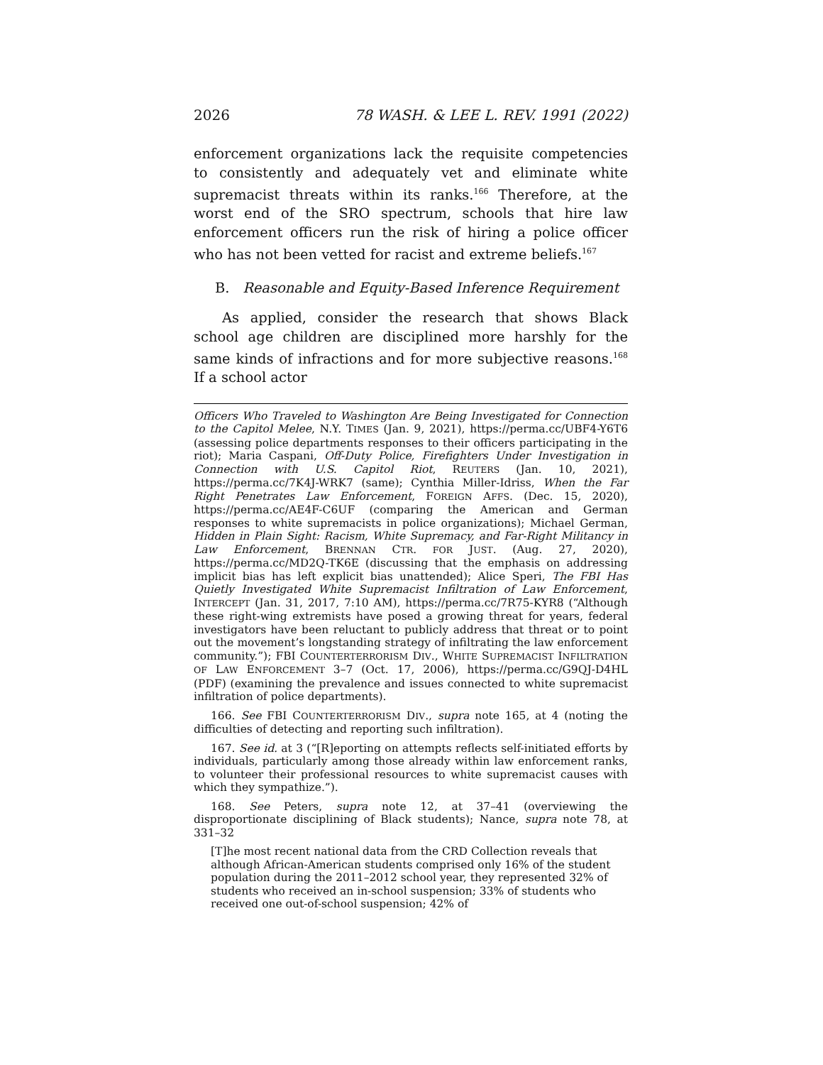2026 78 WASH. & LEE L. REV. 1991 (2022)
enforcement organizations lack the requisite competencies to consistently and adequately vet and eliminate white supremacist threats within its ranks.<sup>166</sup> Therefore, at the worst end of the SRO spectrum, schools that hire law enforcement officers run the risk of hiring a police officer who has not been vetted for racist and extreme beliefs.<sup>167</sup>
B. Reasonable and Equity-Based Inference Requirement
As applied, consider the research that shows Black school age children are disciplined more harshly for the same kinds of infractions and for more subjective reasons.<sup>168</sup> If a school actor
Officers Who Traveled to Washington Are Being Investigated for Connection to the Capitol Melee, N.Y. TIMES (Jan. 9, 2021), https://perma.cc/UBF4-Y6T6 (assessing police departments responses to their officers participating in the riot); Maria Caspani, Off-Duty Police, Firefighters Under Investigation in Connection with U.S. Capitol Riot, REUTERS (Jan. 10, 2021), https://perma.cc/7K4J-WRK7 (same); Cynthia Miller-Idriss, When the Far Right Penetrates Law Enforcement, FOREIGN AFFS. (Dec. 15, 2020), https://perma.cc/AE4F-C6UF (comparing the American and German responses to white supremacists in police organizations); Michael German, Hidden in Plain Sight: Racism, White Supremacy, and Far-Right Militancy in Law Enforcement, BRENNAN CTR. FOR JUST. (Aug. 27, 2020), https://perma.cc/MD2Q-TK6E (discussing that the emphasis on addressing implicit bias has left explicit bias unattended); Alice Speri, The FBI Has Quietly Investigated White Supremacist Infiltration of Law Enforcement, INTERCEPT (Jan. 31, 2017, 7:10 AM), https://perma.cc/7R75-KYR8 (“Although these right-wing extremists have posed a growing threat for years, federal investigators have been reluctant to publicly address that threat or to point out the movement’s longstanding strategy of infiltrating the law enforcement community.”); FBI COUNTERTERRORISM DIV., WHITE SUPREMACIST INFILTRATION OF LAW ENFORCEMENT 3–7 (Oct. 17, 2006), https://perma.cc/G9QJ-D4HL (PDF) (examining the prevalence and issues connected to white supremacist infiltration of police departments).
166. See FBI COUNTERTERRORISM DIV., supra note 165, at 4 (noting the difficulties of detecting and reporting such infiltration).
167. See id. at 3 (“[R]eporting on attempts reflects self-initiated efforts by individuals, particularly among those already within law enforcement ranks, to volunteer their professional resources to white supremacist causes with which they sympathize.”).
168. See Peters, supra note 12, at 37–41 (overviewing the disproportionate disciplining of Black students); Nance, supra note 78, at 331–32
[T]he most recent national data from the CRD Collection reveals that although African-American students comprised only 16% of the student population during the 2011–2012 school year, they represented 32% of students who received an in-school suspension; 33% of students who received one out-of-school suspension; 42% of